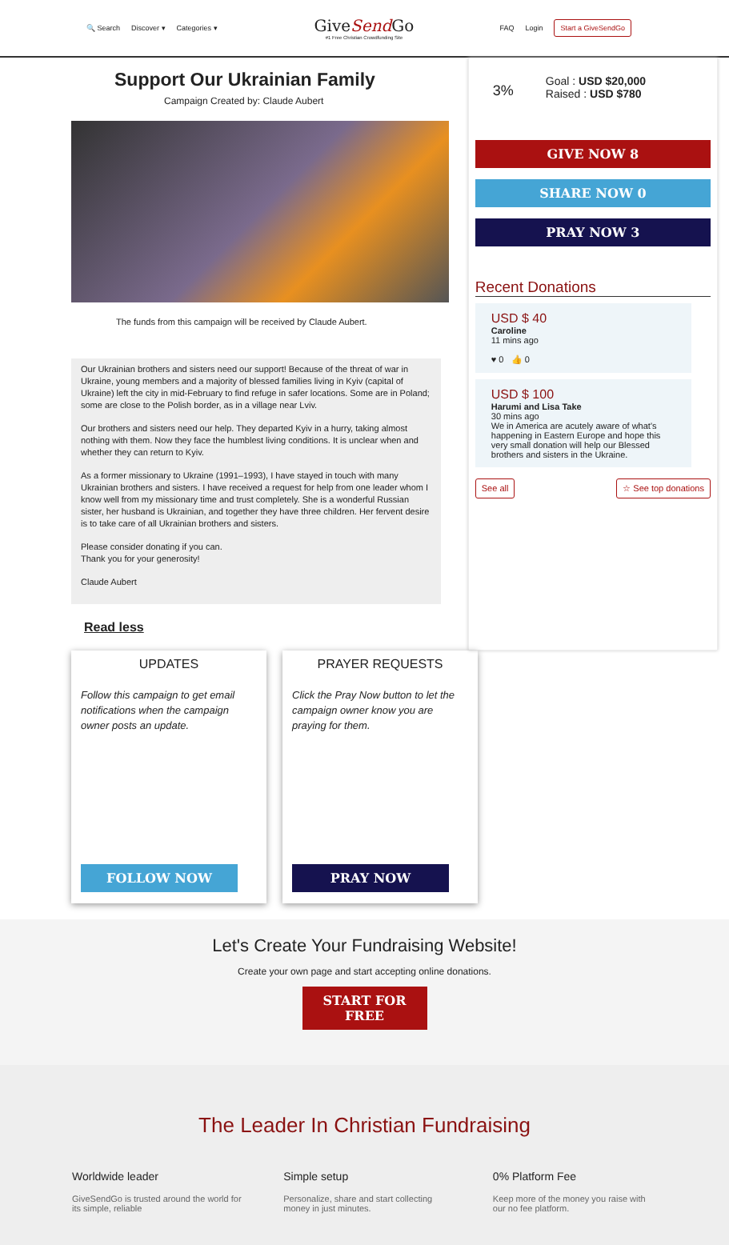🔍 Search Discover ▾ Categories ▾
GiveSend Go
#1 Free Christian Crowdfunding Site
FAQ Login Start a GiveSendGo
Support Our Ukrainian Family
Campaign Created by: Claude Aubert
The funds from this campaign will be received by Claude Aubert.
Our Ukrainian brothers and sisters need our support! Because of the threat of war in Ukraine, young members and a majority of blessed families living in Kyiv (capital of Ukraine) left the city in mid-February to find refuge in safer locations. Some are in Poland; some are close to the Polish border, as in a village near Lviv.
Our brothers and sisters need our help. They departed Kyiv in a hurry, taking almost nothing with them. Now they face the humblest living conditions. It is unclear when and whether they can return to Kyiv.
As a former missionary to Ukraine (1991–1993), I have stayed in touch with many Ukrainian brothers and sisters. I have received a request for help from one leader whom I know well from my missionary time and trust completely. She is a wonderful Russian sister, her husband is Ukrainian, and together they have three children. Her fervent desire is to take care of all Ukrainian brothers and sisters.
Please consider donating if you can.
Thank you for your generosity!
Claude Aubert
Read less
3%
Goal : USD $20,000
Raised : USD $780
GIVE NOW 8
SHARE NOW 0
PRAY NOW 3
Recent Donations
USD $ 40
Caroline
11 mins ago
♥ 0 👍 0
USD $ 100
Harumi and Lisa Take
30 mins ago
We in America are acutely aware of what's happening in Eastern Europe and hope this very small donation will help our Blessed brothers and sisters in the Ukraine.
See all ☆ See top donations
UPDATES
Follow this campaign to get email notifications when the campaign owner posts an update.
FOLLOW NOW
PRAYER REQUESTS
Click the Pray Now button to let the campaign owner know you are praying for them.
PRAY NOW
Let's Create Your Fundraising Website!
Create your own page and start accepting online donations.
START FOR FREE
The Leader In Christian Fundraising
Worldwide leader
GiveSendGo is trusted around the world for its simple, reliable
Simple setup
Personalize, share and start collecting money in just minutes.
0% Platform Fee
Keep more of the money you raise with our no fee platform.